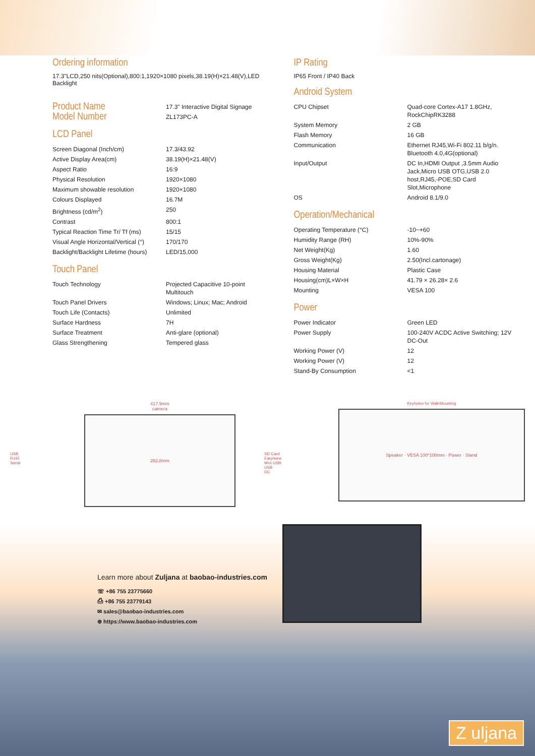Ordering information
17.3"LCD,250 nits(Optional),800:1,1920×1080 pixels,38.19(H)×21.48(V),LED Backlight
| Product Name | 17.3" Interactive Digital Signage |
| Model Number | ZL173PC-A |
LCD Panel
| Screen Diagonal (Inch/cm) | 17.3/43.92 |
| Active Display Area(cm) | 38.19(H)×21.48(V) |
| Aspect Ratio | 16:9 |
| Physical Resolution | 1920×1080 |
| Maximum showable resolution | 1920×1080 |
| Colours Displayed | 16.7M |
| Brightness (cd/m<sup>2</sup>) | 250 |
| Contrast | 800:1 |
| Typical Reaction Time Tr/ Tf (ms) | 15/15 |
| Visual Angle Horizontal/Vertical (°) | 170/170 |
| Backlight/Backlight Lifetime (hours) | LED/15,000 |
Touch Panel
| Touch Technology | Projected Capacitive 10-point Multitouch |
| Touch Panel Drivers | Windows; Linux; Mac; Android |
| Touch Life (Contacts) | Unlimited |
| Surface Hardness | 7H |
| Surface Treatment | Anti-glare (optional) |
| Glass Strengthening | Tempered glass |
IP Rating
IP65 Front / IP40 Back
Android System
| CPU Chipset | Quad-core Cortex-A17 1.8GHz, RockChipRK3288 |
| System Memory | 2 GB |
| Flash Memory | 16 GB |
| Communication | Ethernet RJ45,Wi-Fi 802.11 b/g/n. Bluetooth 4.0,4G(optional) |
| Input/Output | DC In,HDMI Output ,3.5mm Audio Jack,Micro USB OTG,USB 2.0 host,RJ45,-POE,SD Card Slot,Microphone |
| OS | Android 8.1/9.0 |
Operation/Mechanical
| Operating Temperature (°C) | -10~+60 |
| Humidity Range (RH) | 10%-90% |
| Net Weight(Kg) | 1.60 |
| Gross Weight(Kg) | 2.50(Incl.cartonage) |
| Housing Material | Plastic Case |
| Housing(cm)L×W×H | 41.79 × 26.28× 2.6 |
| Mounting | VESA 100 |
Power
| Power Indicator | Green LED |
| Power Supply | 100-240V ACDC Active Switching; 12V DC-Out |
| Working Power (V) | 12 |
| Working Power (V) | 12 |
| Stand-By Consumption | <1 |
USB
RJ45
Serial
417.9mm
camera
262.8mm
SD Card
Earphone
Mini USB
USB
DC
Keyholes for Wall-Mounting
Speaker · VESA 100*100mm · Power · Stand
Learn more about Zuljana at baobao-industries.com
☏ +86 755 23775660
⎙ +86 755 23779143
✉ sales@baobao-industries.com
⊕ https://www.baobao-industries.com
Z uljana